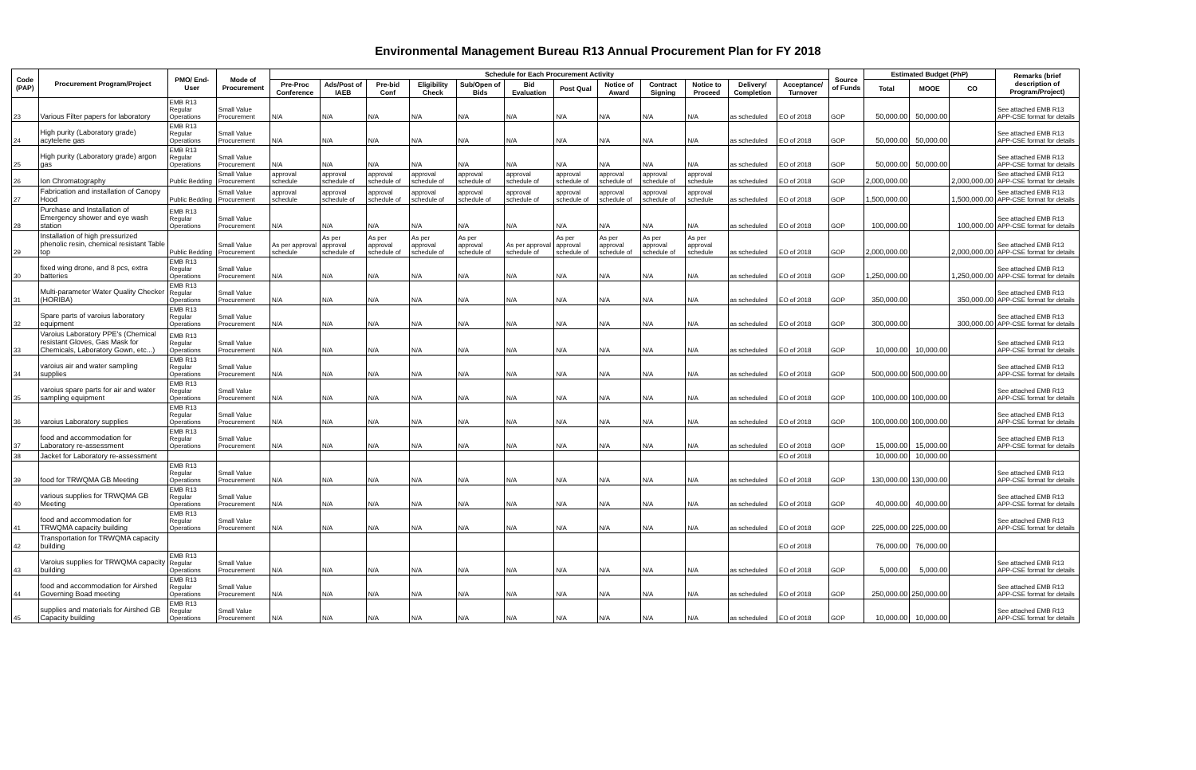Environmental Management Bureau R13 Annual Procurement Plan for FY 2018
| Code (PAP) | Procurement Program/Project | PMO/ End-User | Mode of Procurement | Schedule for Each Procurement Activity | | | | | | | | | | | | Source of Funds | Estimated Budget (PhP) | | | Remarks (brief description of Program/Project) |
| --- | --- | --- | --- | --- | --- | --- | --- | --- | --- | --- | --- | --- | --- | --- | --- | --- | --- | --- | --- | --- |
| | | | | Pre-Proc Conference | Ads/Post of IAEB | Pre-bid Conf | Eligibility Check | Sub/Open of Bids | Bid Evaluation | Post Qual | Notice of Award | Contract Signing | Notice to Proceed | Delivery/ Completion | Acceptance/ Turnover | | Total | MOOE | CO | |
| 23 | Various Filter papers for laboratory | EMB R13 Regular Operations | Small Value Procurement | N/A | N/A | N/A | N/A | N/A | N/A | N/A | N/A | N/A | N/A | as scheduled | EO of 2018 | GOP | 50,000.00 | 50,000.00 | | See attached EMB R13 APP-CSE format for details |
| 24 | High purity (Laboratory grade) acytelene gas | EMB R13 Regular Operations | Small Value Procurement | N/A | N/A | N/A | N/A | N/A | N/A | N/A | N/A | N/A | N/A | as scheduled | EO of 2018 | GOP | 50,000.00 | 50,000.00 | | See attached EMB R13 APP-CSE format for details |
| 25 | High purity (Laboratory grade) argon gas | EMB R13 Regular Operations | Small Value Procurement | N/A | N/A | N/A | N/A | N/A | N/A | N/A | N/A | N/A | N/A | as scheduled | EO of 2018 | GOP | 50,000.00 | 50,000.00 | | See attached EMB R13 APP-CSE format for details |
| 26 | Ion Chromatography | Public Bedding | Small Value Procurement | approval schedule | approval schedule of | approval schedule of | approval schedule of | approval schedule of | approval schedule of | approval schedule of | approval schedule of | approval schedule of | approval schedule | as scheduled | EO of 2018 | GOP | 2,000,000.00 | | 2,000,000.00 | See attached EMB R13 APP-CSE format for details |
| 27 | Fabrication and installation of Canopy Hood | Public Bedding | Small Value Procurement | approval schedule | approval schedule of | approval schedule of | approval schedule of | approval schedule of | approval schedule of | approval schedule of | approval schedule of | approval schedule of | approval schedule | as scheduled | EO of 2018 | GOP | 1,500,000.00 | | 1,500,000.00 | See attached EMB R13 APP-CSE format for details |
| 28 | Purchase and Installation of Emergency shower and eye wash station | EMB R13 Regular Operations | Small Value Procurement | N/A | N/A | N/A | N/A | N/A | N/A | N/A | N/A | N/A | N/A | as scheduled | EO of 2018 | GOP | 100,000.00 | | 100,000.00 | See attached EMB R13 APP-CSE format for details |
| 29 | Installation of high pressurized phenolic resin, chemical resistant Table top | Public Bedding | Small Value Procurement | As per approval schedule | As per approval schedule of | As per approval schedule of | As per approval schedule of | As per approval schedule of | As per approval schedule of | As per approval schedule of | As per approval schedule of | As per approval schedule of | As per approval schedule | as scheduled | EO of 2018 | GOP | 2,000,000.00 | | 2,000,000.00 | See attached EMB R13 APP-CSE format for details |
| 30 | fixed wing drone, and 8 pcs, extra batteries | EMB R13 Regular Operations | Small Value Procurement | N/A | N/A | N/A | N/A | N/A | N/A | N/A | N/A | N/A | N/A | as scheduled | EO of 2018 | GOP | 1,250,000.00 | | 1,250,000.00 | See attached EMB R13 APP-CSE format for details |
| 31 | Multi-parameter Water Quality Checker (HORIBA) | EMB R13 Regular Operations | Small Value Procurement | N/A | N/A | N/A | N/A | N/A | N/A | N/A | N/A | N/A | N/A | as scheduled | EO of 2018 | GOP | 350,000.00 | | 350,000.00 | See attached EMB R13 APP-CSE format for details |
| 32 | Spare parts of varoius laboratory equipment | EMB R13 Regular Operations | Small Value Procurement | N/A | N/A | N/A | N/A | N/A | N/A | N/A | N/A | N/A | N/A | as scheduled | EO of 2018 | GOP | 300,000.00 | | 300,000.00 | See attached EMB R13 APP-CSE format for details |
| 33 | Varoius Laboratory PPE's (Chemical resistant Gloves, Gas Mask for Chemicals, Laboratory Gown, etc...) | EMB R13 Regular Operations | Small Value Procurement | N/A | N/A | N/A | N/A | N/A | N/A | N/A | N/A | N/A | N/A | as scheduled | EO of 2018 | GOP | 10,000.00 | 10,000.00 | | See attached EMB R13 APP-CSE format for details |
| 34 | varoius air and water sampling supplies | EMB R13 Regular Operations | Small Value Procurement | N/A | N/A | N/A | N/A | N/A | N/A | N/A | N/A | N/A | N/A | as scheduled | EO of 2018 | GOP | 500,000.00 | 500,000.00 | | See attached EMB R13 APP-CSE format for details |
| 35 | varoius spare parts for air and water sampling equipment | EMB R13 Regular Operations | Small Value Procurement | N/A | N/A | N/A | N/A | N/A | N/A | N/A | N/A | N/A | N/A | as scheduled | EO of 2018 | GOP | 100,000.00 | 100,000.00 | | See attached EMB R13 APP-CSE format for details |
| 36 | varoius Laboratory supplies | EMB R13 Regular Operations | Small Value Procurement | N/A | N/A | N/A | N/A | N/A | N/A | N/A | N/A | N/A | N/A | as scheduled | EO of 2018 | GOP | 100,000.00 | 100,000.00 | | See attached EMB R13 APP-CSE format for details |
| 37 | food and accommodation for Laboratory re-assessment | EMB R13 Regular Operations | Small Value Procurement | N/A | N/A | N/A | N/A | N/A | N/A | N/A | N/A | N/A | N/A | as scheduled | EO of 2018 | GOP | 15,000.00 | 15,000.00 | | See attached EMB R13 APP-CSE format for details |
| 38 | Jacket for Laboratory re-assessment | | | | | | | | | | | | | | EO of 2018 | | 10,000.00 | 10,000.00 | | |
| 39 | food for TRWQMA GB Meeting | EMB R13 Regular Operations | Small Value Procurement | N/A | N/A | N/A | N/A | N/A | N/A | N/A | N/A | N/A | N/A | as scheduled | EO of 2018 | GOP | 130,000.00 | 130,000.00 | | See attached EMB R13 APP-CSE format for details |
| 40 | various supplies for TRWQMA GB Meeting | EMB R13 Regular Operations | Small Value Procurement | N/A | N/A | N/A | N/A | N/A | N/A | N/A | N/A | N/A | N/A | as scheduled | EO of 2018 | GOP | 40,000.00 | 40,000.00 | | See attached EMB R13 APP-CSE format for details |
| 41 | food and accommodation for TRWQMA capacity building | EMB R13 Regular Operations | Small Value Procurement | N/A | N/A | N/A | N/A | N/A | N/A | N/A | N/A | N/A | N/A | as scheduled | EO of 2018 | GOP | 225,000.00 | 225,000.00 | | See attached EMB R13 APP-CSE format for details |
| 42 | Transportation for TRWQMA capacity building | | | | | | | | | | | | | | EO of 2018 | | 76,000.00 | 76,000.00 | | |
| 43 | Varoius supplies for TRWQMA capacity building | EMB R13 Regular Operations | Small Value Procurement | N/A | N/A | N/A | N/A | N/A | N/A | N/A | N/A | N/A | N/A | as scheduled | EO of 2018 | GOP | 5,000.00 | 5,000.00 | | See attached EMB R13 APP-CSE format for details |
| 44 | food and accommodation for Airshed Governing Boad meeting | EMB R13 Regular Operations | Small Value Procurement | N/A | N/A | N/A | N/A | N/A | N/A | N/A | N/A | N/A | N/A | as scheduled | EO of 2018 | GOP | 250,000.00 | 250,000.00 | | See attached EMB R13 APP-CSE format for details |
| 45 | supplies and materials for Airshed GB Capacity building | EMB R13 Regular Operations | Small Value Procurement | N/A | N/A | N/A | N/A | N/A | N/A | N/A | N/A | N/A | N/A | as scheduled | EO of 2018 | GOP | 10,000.00 | 10,000.00 | | See attached EMB R13 APP-CSE format for details |